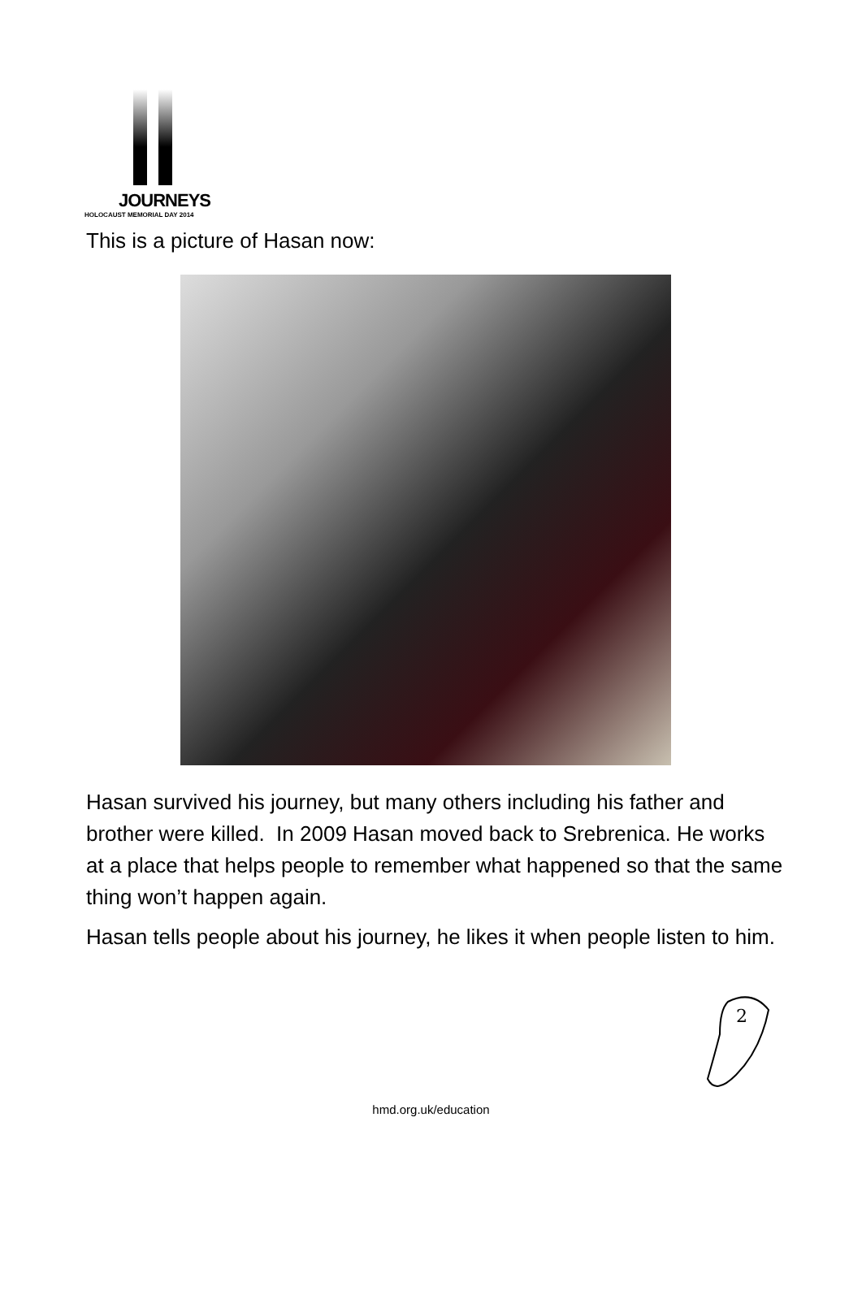JOURNEYS
HOLOCAUST MEMORIAL DAY 2014
This is a picture of Hasan now:
Hasan survived his journey, but many others including his father and brother were killed. In 2009 Hasan moved back to Srebrenica. He works at a place that helps people to remember what happened so that the same thing won’t happen again.
Hasan tells people about his journey, he likes it when people listen to him.
2
hmd.org.uk/education